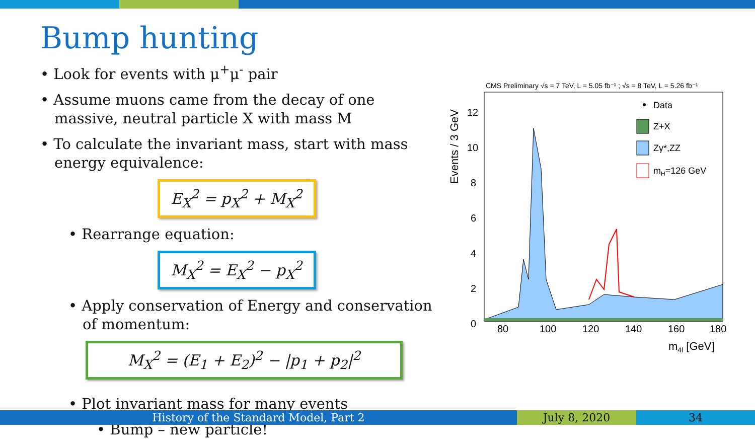Bump hunting
• Look for events with μ<sup>+</sup>μ<sup>-</sup> pair
• Assume muons came from the decay of one massive, neutral particle X with mass M
• To calculate the invariant mass, start with mass energy equivalence:
E<sub>X</sub><sup>2</sup> = p<sub>X</sub><sup>2</sup> + M<sub>X</sub><sup>2</sup>
• Rearrange equation:
M<sub>X</sub><sup>2</sup> = E<sub>X</sub><sup>2</sup> − p<sub>X</sub><sup>2</sup>
• Apply conservation of Energy and conservation of momentum:
M<sub>X</sub><sup>2</sup> = (E<sub>1</sub> + E<sub>2</sub>)<sup>2</sup> − |p<sub>1</sub> + p<sub>2</sub>|<sup>2</sup>
• Plot invariant mass for many events
• Bump – new particle!
CMS Preliminary √s = 7 TeV, L = 5.05 fb⁻¹ ; √s = 8 TeV, L = 5.26 fb⁻¹
12
10
8
6
4
2
0
80
100
120
140
160
180
m4l [GeV]
Events / 3 GeV
Data
Z+X
Zγ*,ZZ
mH=126 GeV
History of the Standard Model, Part 2 July 8, 2020 34